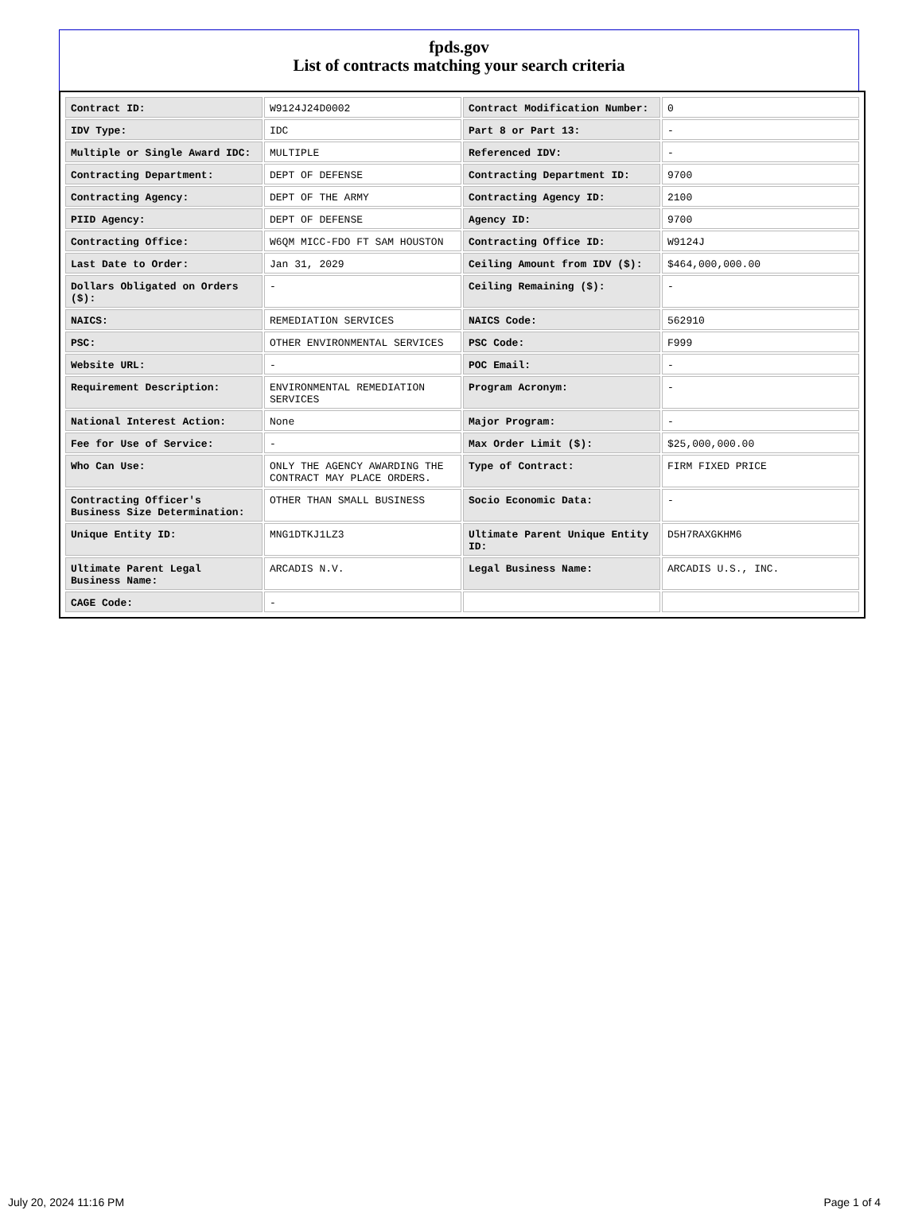fpds.gov
List of contracts matching your search criteria
| Contract ID: | W9124J24D0002 | Contract Modification Number: | 0 |
| IDV Type: | IDC | Part 8 or Part 13: | - |
| Multiple or Single Award IDC: | MULTIPLE | Referenced IDV: | - |
| Contracting Department: | DEPT OF DEFENSE | Contracting Department ID: | 9700 |
| Contracting Agency: | DEPT OF THE ARMY | Contracting Agency ID: | 2100 |
| PIID Agency: | DEPT OF DEFENSE | Agency ID: | 9700 |
| Contracting Office: | W6QM MICC-FDO FT SAM HOUSTON | Contracting Office ID: | W9124J |
| Last Date to Order: | Jan 31, 2029 | Ceiling Amount from IDV ($): | $464,000,000.00 |
| Dollars Obligated on Orders ($): | - | Ceiling Remaining ($): | - |
| NAICS: | REMEDIATION SERVICES | NAICS Code: | 562910 |
| PSC: | OTHER ENVIRONMENTAL SERVICES | PSC Code: | F999 |
| Website URL: | - | POC Email: | - |
| Requirement Description: | ENVIRONMENTAL REMEDIATION SERVICES | Program Acronym: | - |
| National Interest Action: | None | Major Program: | - |
| Fee for Use of Service: | - | Max Order Limit ($): | $25,000,000.00 |
| Who Can Use: | ONLY THE AGENCY AWARDING THE CONTRACT MAY PLACE ORDERS. | Type of Contract: | FIRM FIXED PRICE |
| Contracting Officer's Business Size Determination: | OTHER THAN SMALL BUSINESS | Socio Economic Data: | - |
| Unique Entity ID: | MNG1DTKJ1LZ3 | Ultimate Parent Unique Entity ID: | D5H7RAXGKHM6 |
| Ultimate Parent Legal Business Name: | ARCADIS N.V. | Legal Business Name: | ARCADIS U.S., INC. |
| CAGE Code: | - | | |
July 20, 2024 11:16 PM Page 1 of 4